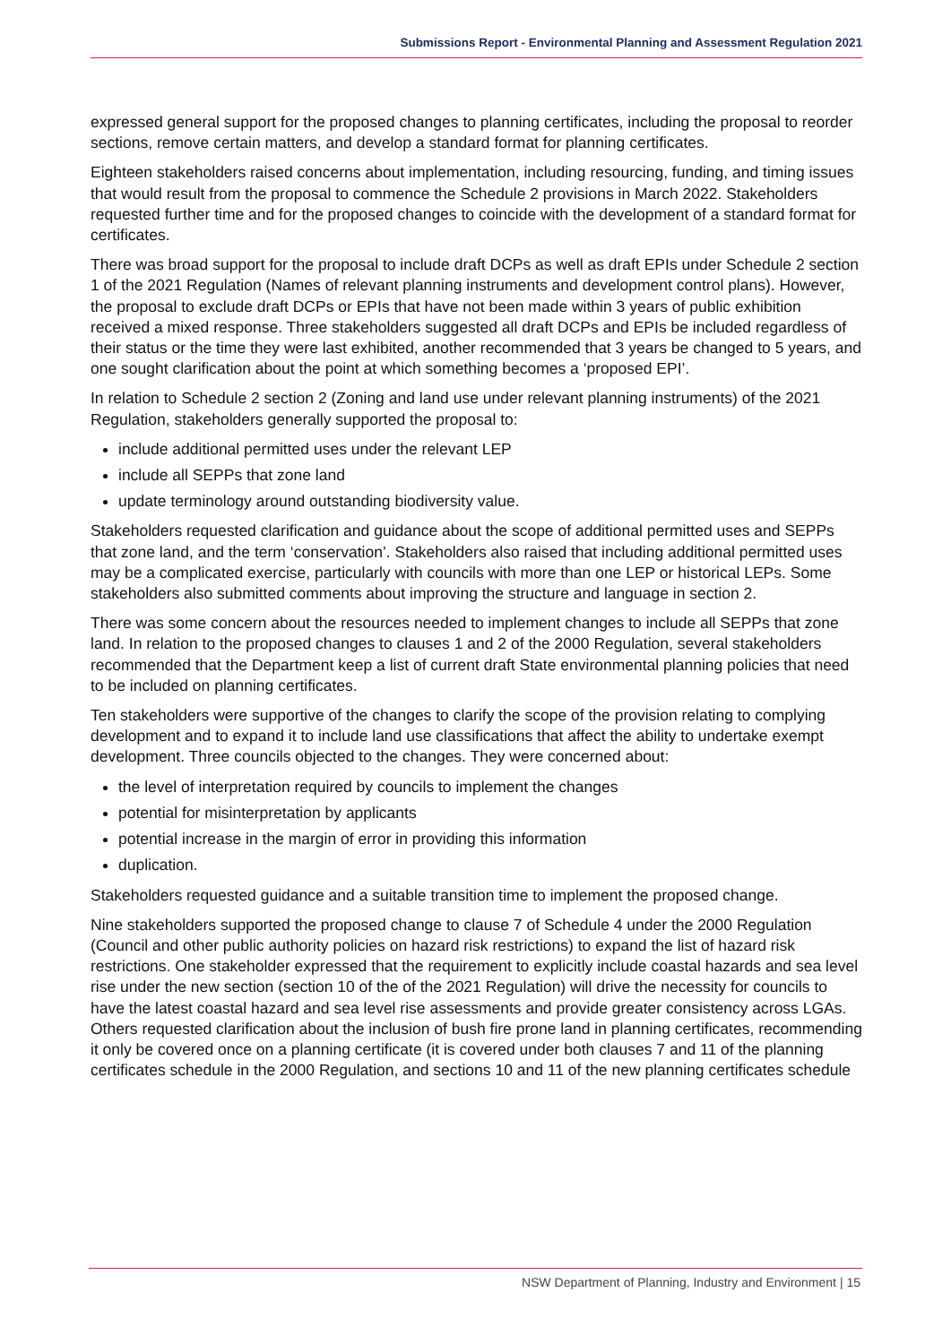Submissions Report - Environmental Planning and Assessment Regulation 2021
expressed general support for the proposed changes to planning certificates, including the proposal to reorder sections, remove certain matters, and develop a standard format for planning certificates.
Eighteen stakeholders raised concerns about implementation, including resourcing, funding, and timing issues that would result from the proposal to commence the Schedule 2 provisions in March 2022. Stakeholders requested further time and for the proposed changes to coincide with the development of a standard format for certificates.
There was broad support for the proposal to include draft DCPs as well as draft EPIs under Schedule 2 section 1 of the 2021 Regulation (Names of relevant planning instruments and development control plans). However, the proposal to exclude draft DCPs or EPIs that have not been made within 3 years of public exhibition received a mixed response. Three stakeholders suggested all draft DCPs and EPIs be included regardless of their status or the time they were last exhibited, another recommended that 3 years be changed to 5 years, and one sought clarification about the point at which something becomes a ‘proposed EPI’.
In relation to Schedule 2 section 2 (Zoning and land use under relevant planning instruments) of the 2021 Regulation, stakeholders generally supported the proposal to:
include additional permitted uses under the relevant LEP
include all SEPPs that zone land
update terminology around outstanding biodiversity value.
Stakeholders requested clarification and guidance about the scope of additional permitted uses and SEPPs that zone land, and the term ‘conservation’. Stakeholders also raised that including additional permitted uses may be a complicated exercise, particularly with councils with more than one LEP or historical LEPs. Some stakeholders also submitted comments about improving the structure and language in section 2.
There was some concern about the resources needed to implement changes to include all SEPPs that zone land. In relation to the proposed changes to clauses 1 and 2 of the 2000 Regulation, several stakeholders recommended that the Department keep a list of current draft State environmental planning policies that need to be included on planning certificates.
Ten stakeholders were supportive of the changes to clarify the scope of the provision relating to complying development and to expand it to include land use classifications that affect the ability to undertake exempt development. Three councils objected to the changes. They were concerned about:
the level of interpretation required by councils to implement the changes
potential for misinterpretation by applicants
potential increase in the margin of error in providing this information
duplication.
Stakeholders requested guidance and a suitable transition time to implement the proposed change.
Nine stakeholders supported the proposed change to clause 7 of Schedule 4 under the 2000 Regulation (Council and other public authority policies on hazard risk restrictions) to expand the list of hazard risk restrictions. One stakeholder expressed that the requirement to explicitly include coastal hazards and sea level rise under the new section (section 10 of the of the 2021 Regulation) will drive the necessity for councils to have the latest coastal hazard and sea level rise assessments and provide greater consistency across LGAs. Others requested clarification about the inclusion of bush fire prone land in planning certificates, recommending it only be covered once on a planning certificate (it is covered under both clauses 7 and 11 of the planning certificates schedule in the 2000 Regulation, and sections 10 and 11 of the new planning certificates schedule
NSW Department of Planning, Industry and Environment | 15